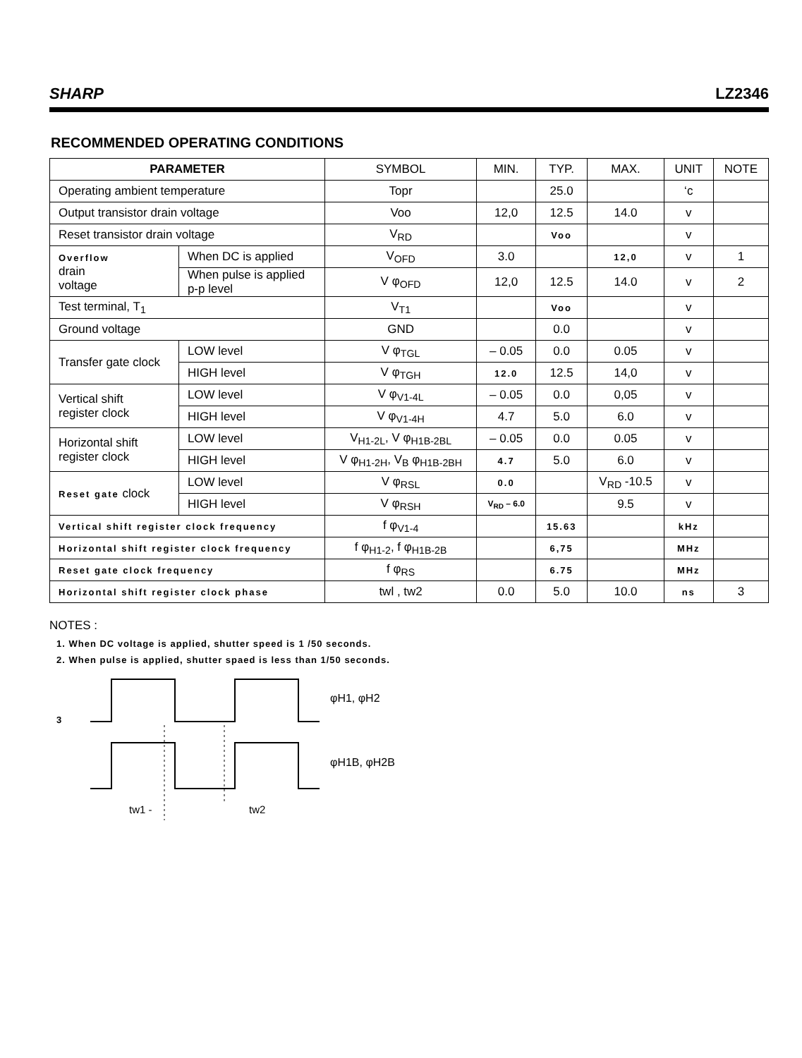SHARP LZ2346
RECOMMENDED OPERATING CONDITIONS
| PARAMETER | | | SYMBOL | MIN. | TYP. | MAX. | UNIT | NOTE |
| --- | --- | --- | --- | --- | --- | --- | --- | --- |
| Operating ambient temperature | | | Topr | | 25.0 | | ‘c | |
| Output transistor drain voltage | | | Voo | 12,0 | 12.5 | 14.0 | v | |
| Reset transistor drain voltage | | | V<sub>RD</sub> | | Voo | | v | |
| Overflow drain voltage | When DC is applied | | V<sub>OFD</sub> | 3.0 | | 12,0 | v | 1 |
| | When pulse is applied p-p level | | V φ<sub>OFD</sub> | 12,0 | 12.5 | 14.0 | v | 2 |
| Test terminal, T<sub>1</sub> | | | V<sub>T1</sub> | | Voo | | v | |
| Ground voltage | | | GND | | 0.0 | | v | |
| Transfer gate clock | | LOW level | V φ<sub>TGL</sub> | – 0.05 | 0.0 | 0.05 | v | |
| | | HIGH level | V φ<sub>TGH</sub> | 12.0 | 12.5 | 14,0 | v | |
| Vertical shift register clock | | LOW level | V φ<sub>V1-4L</sub> | – 0.05 | 0.0 | 0,05 | v | |
| | | HIGH level | V φ<sub>V1-4H</sub> | 4.7 | 5.0 | 6.0 | v | |
| Horizontal shift register clock | | LOW level | V<sub>H1-2L</sub>, V φ<sub>H1B-2BL</sub> | – 0.05 | 0.0 | 0.05 | v | |
| | | HIGH level | V φ<sub>H1-2H</sub>, V<sub>B</sub> φ<sub>H1B-2BH</sub> | 4.7 | 5.0 | 6.0 | v | |
| Reset gate clock | | LOW level | V φ<sub>RSL</sub> | 0.0 | | V<sub>RD</sub> -10.5 | v | |
| | | HIGH level | V φ<sub>RSH</sub> | V<sub>RD</sub> – 6.0 | | 9.5 | v | |
| Vertical shift register clock frequency | | | f φ<sub>V1-4</sub> | | 15.63 | | kHz | |
| Horizontal shift register clock frequency | | | f φ<sub>H1-2</sub>, f φ<sub>H1B-2B</sub> | | 6,75 | | MHz | |
| Reset gate clock frequency | | | f φ<sub>RS</sub> | | 6.75 | | MHz | |
| Horizontal shift register clock phase | | | twl , tw2 | 0.0 | 5.0 | 10.0 | ns | 3 |
NOTES :
1. When DC voltage is applied, shutter speed is 1 /50 seconds.
2. When pulse is applied, shutter spaed is less than 1/50 seconds.
3
φH1, φH2
φH1B, φH2B
tw1 -
tw2